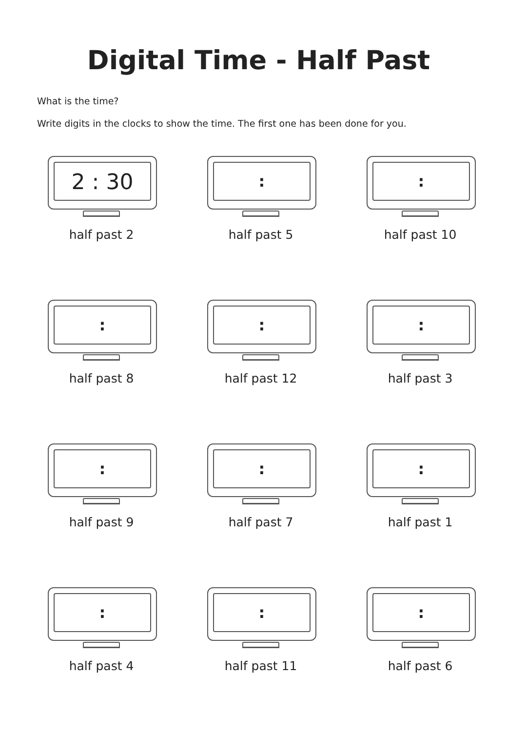Digital Time - Half Past
What is the time?
Write digits in the clocks to show the time. The first one has been done for you.
2 : 30
half past 2
:
half past 5
:
half past 10
:
half past 8
:
half past 12
:
half past 3
:
half past 9
:
half past 7
:
half past 1
:
half past 4
:
half past 11
:
half past 6